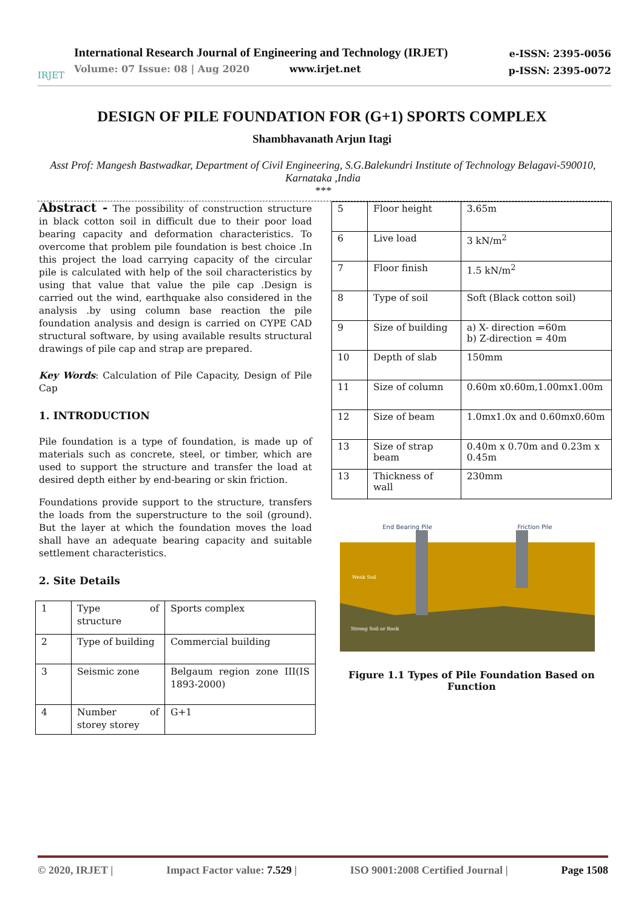IRJET
International Research Journal of Engineering and Technology (IRJET)
Volume: 07 Issue: 08 | Aug 2020 www.irjet.net
e-ISSN: 2395-0056
p-ISSN: 2395-0072
DESIGN OF PILE FOUNDATION FOR (G+1) SPORTS COMPLEX
Shambhavanath Arjun Itagi
Asst Prof: Mangesh Bastwadkar, Department of Civil Engineering, S.G.Balekundri Institute of Technology Belagavi-590010, Karnataka ,India
***
Abstract - The possibility of construction structure in black cotton soil in difficult due to their poor load bearing capacity and deformation characteristics. To overcome that problem pile foundation is best choice .In this project the load carrying capacity of the circular pile is calculated with help of the soil characteristics by using that value that value the pile cap .Design is carried out the wind, earthquake also considered in the analysis .by using column base reaction the pile foundation analysis and design is carried on CYPE CAD structural software, by using available results structural drawings of pile cap and strap are prepared.
Key Words: Calculation of Pile Capacity, Design of Pile Cap
1. INTRODUCTION
Pile foundation is a type of foundation, is made up of materials such as concrete, steel, or timber, which are used to support the structure and transfer the load at desired depth either by end-bearing or skin friction.
Foundations provide support to the structure, transfers the loads from the superstructure to the soil (ground). But the layer at which the foundation moves the load shall have an adequate bearing capacity and suitable settlement characteristics.
2. Site Details
| 1 | Type of structure | Sports complex |
| 2 | Type of building | Commercial building |
| 3 | Seismic zone | Belgaum region zone III(IS 1893-2000) |
| 4 | Number of storey storey | G+1 |
| 5 | Floor height | 3.65m |
| 6 | Live load | 3 kN/m<sup>2</sup> |
| 7 | Floor finish | 1.5 kN/m<sup>2</sup> |
| 8 | Type of soil | Soft (Black cotton soil) |
| 9 | Size of building | a) X- direction =60m b) Z-direction = 40m |
| 10 | Depth of slab | 150mm |
| 11 | Size of column | 0.60m x0.60m,1.00mx1.00m |
| 12 | Size of beam | 1.0mx1.0x and 0.60mx0.60m |
| 13 | Size of strap beam | 0.40m x 0.70m and 0.23m x 0.45m |
| 13 | Thickness of wall | 230mm |
End Bearing Pile Friction Pile
Weak Soil
Strong Soil or Rock
Figure 1.1 Types of Pile Foundation Based on Function
© 2020, IRJET | Impact Factor value: 7.529 | ISO 9001:2008 Certified Journal | Page 1508